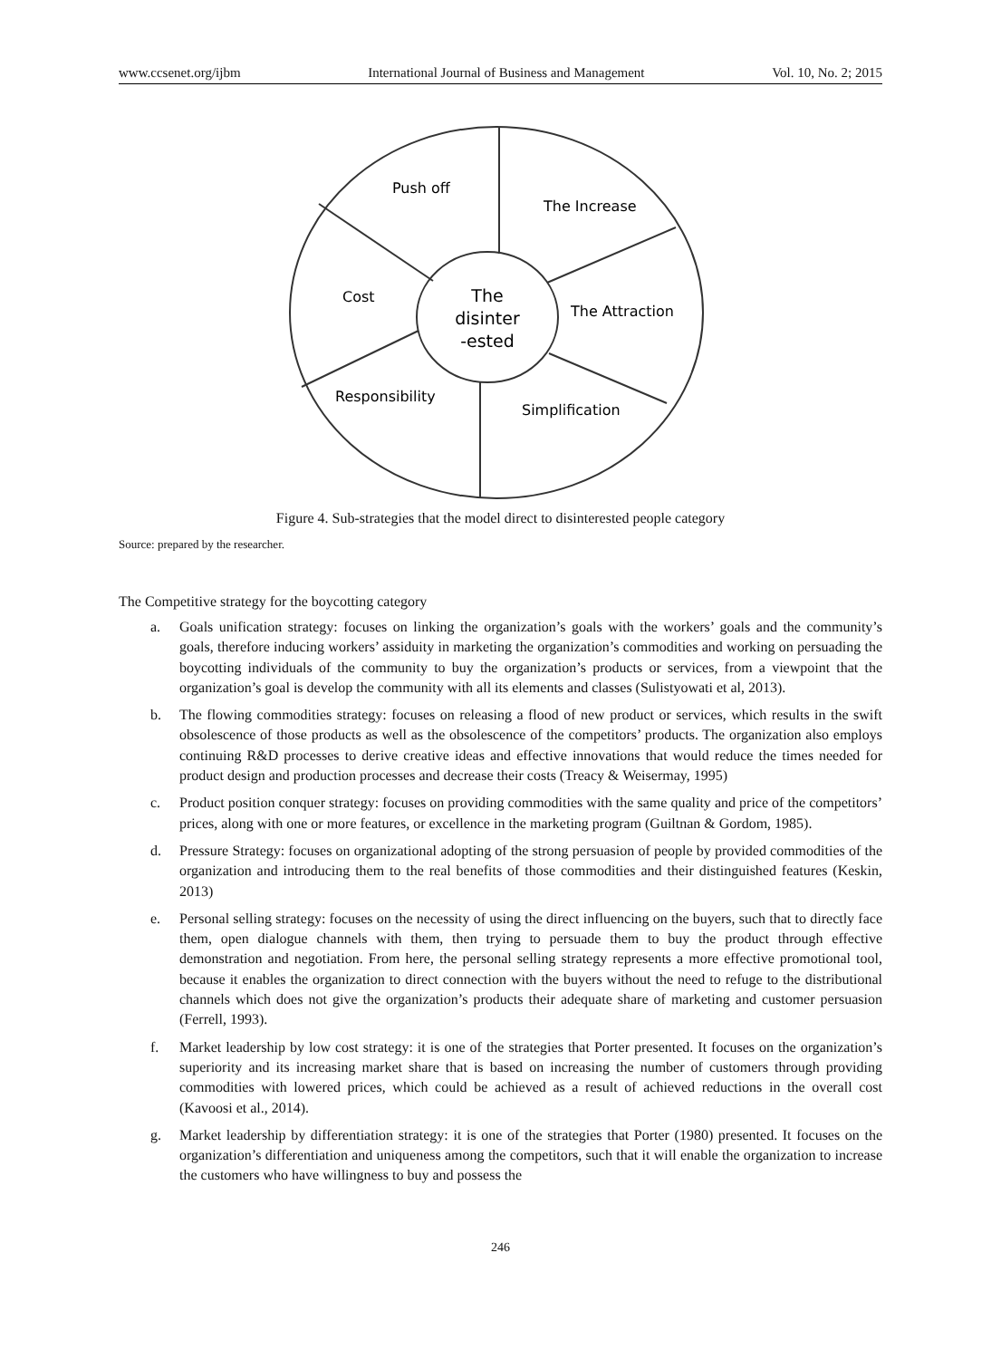www.ccsenet.org/ijbm International Journal of Business and Management Vol. 10, No. 2; 2015
Push off
The Increase
The Attraction
Simplification
Responsibility
Cost
The
disinter
-ested
Figure 4. Sub-strategies that the model direct to disinterested people category
Source: prepared by the researcher.
The Competitive strategy for the boycotting category
a. Goals unification strategy: focuses on linking the organization’s goals with the workers’ goals and the community’s goals, therefore inducing workers’ assiduity in marketing the organization’s commodities and working on persuading the boycotting individuals of the community to buy the organization’s products or services, from a viewpoint that the organization’s goal is develop the community with all its elements and classes (Sulistyowati et al, 2013).
b. The flowing commodities strategy: focuses on releasing a flood of new product or services, which results in the swift obsolescence of those products as well as the obsolescence of the competitors’ products. The organization also employs continuing R&D processes to derive creative ideas and effective innovations that would reduce the times needed for product design and production processes and decrease their costs (Treacy & Weisermay, 1995)
c. Product position conquer strategy: focuses on providing commodities with the same quality and price of the competitors’ prices, along with one or more features, or excellence in the marketing program (Guiltnan & Gordom, 1985).
d. Pressure Strategy: focuses on organizational adopting of the strong persuasion of people by provided commodities of the organization and introducing them to the real benefits of those commodities and their distinguished features (Keskin, 2013)
e. Personal selling strategy: focuses on the necessity of using the direct influencing on the buyers, such that to directly face them, open dialogue channels with them, then trying to persuade them to buy the product through effective demonstration and negotiation. From here, the personal selling strategy represents a more effective promotional tool, because it enables the organization to direct connection with the buyers without the need to refuge to the distributional channels which does not give the organization’s products their adequate share of marketing and customer persuasion (Ferrell, 1993).
f. Market leadership by low cost strategy: it is one of the strategies that Porter presented. It focuses on the organization’s superiority and its increasing market share that is based on increasing the number of customers through providing commodities with lowered prices, which could be achieved as a result of achieved reductions in the overall cost (Kavoosi et al., 2014).
g. Market leadership by differentiation strategy: it is one of the strategies that Porter (1980) presented. It focuses on the organization’s differentiation and uniqueness among the competitors, such that it will enable the organization to increase the customers who have willingness to buy and possess the
246